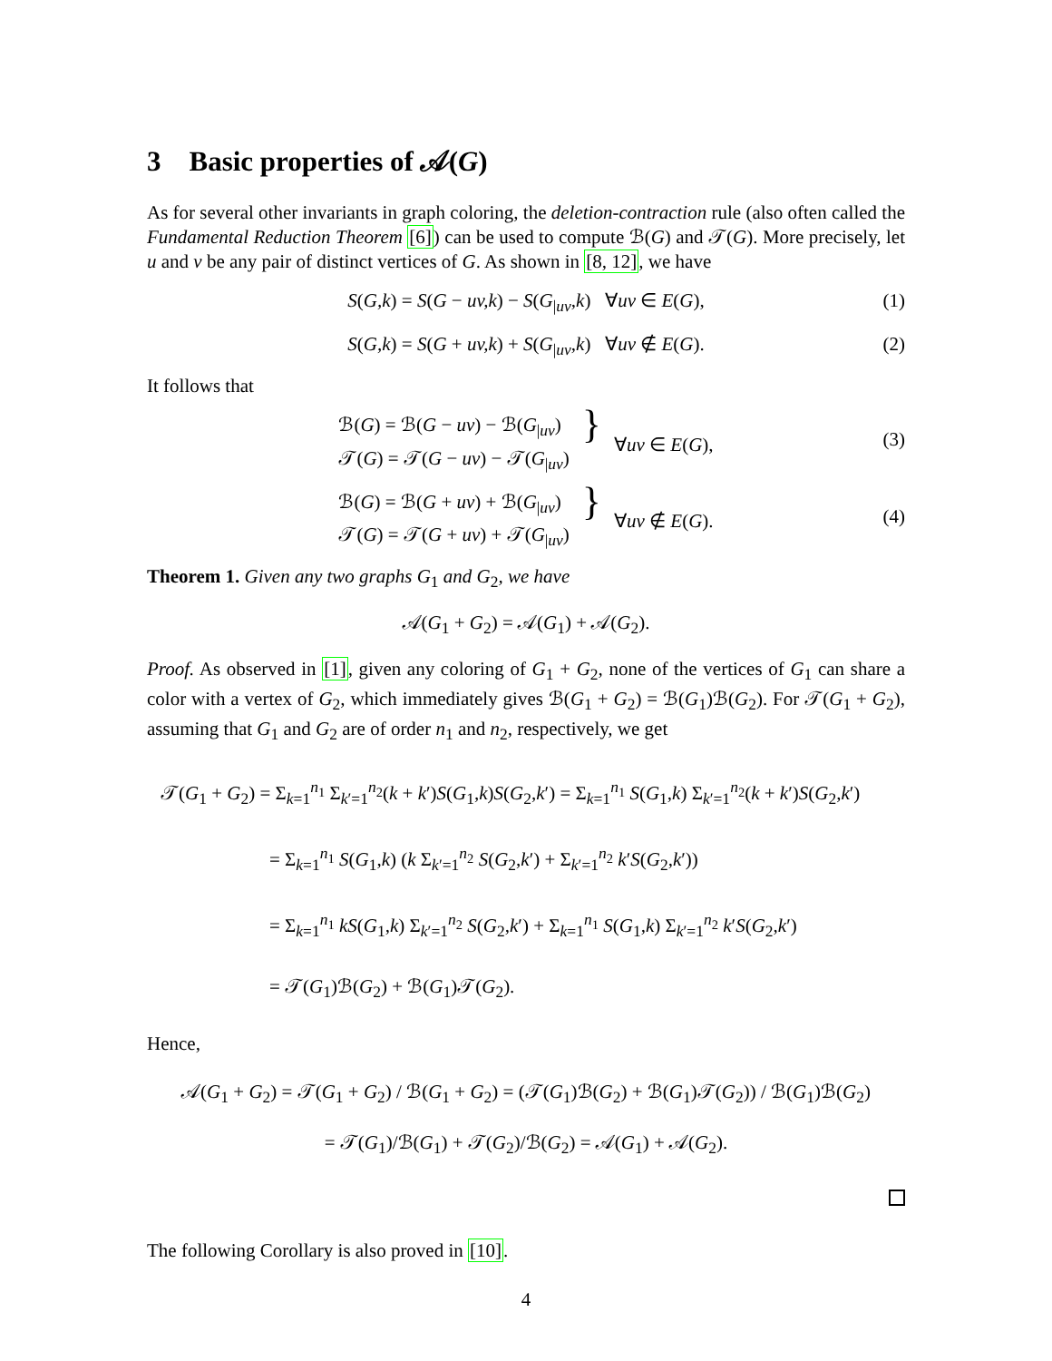3 Basic properties of 𝒜(G)
As for several other invariants in graph coloring, the deletion-contraction rule (also often called the Fundamental Reduction Theorem [6]) can be used to compute ℬ(G) and 𝒯(G). More precisely, let u and v be any pair of distinct vertices of G. As shown in [8, 12], we have
S(G,k) = S(G − uv,k) − S(G<sub>|uv</sub>,k) ∀uv ∈ E(G), (1)
S(G,k) = S(G + uv,k) + S(G<sub>|uv</sub>,k) ∀uv ∉ E(G). (2)
It follows that
ℬ(G) = ℬ(G − uv) − ℬ(G<sub>|uv</sub>)
𝒯(G) = 𝒯(G − uv) − 𝒯(G<sub>|uv</sub>) } ∀uv ∈ E(G),
(3)
ℬ(G) = ℬ(G + uv) + ℬ(G<sub>|uv</sub>)
𝒯(G) = 𝒯(G + uv) + 𝒯(G<sub>|uv</sub>) } ∀uv ∉ E(G).
(4)
Theorem 1. Given any two graphs G<sub>1</sub> and G<sub>2</sub>, we have
𝒜(G<sub>1</sub> + G<sub>2</sub>) = 𝒜(G<sub>1</sub>) + 𝒜(G<sub>2</sub>).
Proof. As observed in [1], given any coloring of G<sub>1</sub> + G<sub>2</sub>, none of the vertices of G<sub>1</sub> can share a color with a vertex of G<sub>2</sub>, which immediately gives ℬ(G<sub>1</sub> + G<sub>2</sub>) = ℬ(G<sub>1</sub>)ℬ(G<sub>2</sub>). For 𝒯(G<sub>1</sub> + G<sub>2</sub>), assuming that G<sub>1</sub> and G<sub>2</sub> are of order n<sub>1</sub> and n<sub>2</sub>, respectively, we get
𝒯(G<sub>1</sub> + G<sub>2</sub>) = Σ<sub>k=1</sub><sup>n<sub>1</sub></sup> Σ<sub>k′=1</sub><sup>n<sub>2</sub></sup>(k + k′)S(G<sub>1</sub>,k)S(G<sub>2</sub>,k′) = Σ<sub>k=1</sub><sup>n<sub>1</sub></sup> S(G<sub>1</sub>,k) Σ<sub>k′=1</sub><sup>n<sub>2</sub></sup>(k + k′)S(G<sub>2</sub>,k′)
= Σ<sub>k=1</sub><sup>n<sub>1</sub></sup> S(G<sub>1</sub>,k) (k Σ<sub>k′=1</sub><sup>n<sub>2</sub></sup> S(G<sub>2</sub>,k′) + Σ<sub>k′=1</sub><sup>n<sub>2</sub></sup> k′S(G<sub>2</sub>,k′))
= Σ<sub>k=1</sub><sup>n<sub>1</sub></sup> kS(G<sub>1</sub>,k) Σ<sub>k′=1</sub><sup>n<sub>2</sub></sup> S(G<sub>2</sub>,k′) + Σ<sub>k=1</sub><sup>n<sub>1</sub></sup> S(G<sub>1</sub>,k) Σ<sub>k′=1</sub><sup>n<sub>2</sub></sup> k′S(G<sub>2</sub>,k′)
= 𝒯(G<sub>1</sub>)ℬ(G<sub>2</sub>) + ℬ(G<sub>1</sub>)𝒯(G<sub>2</sub>).
Hence,
𝒜(G<sub>1</sub> + G<sub>2</sub>) = 𝒯(G<sub>1</sub> + G<sub>2</sub>) / ℬ(G<sub>1</sub> + G<sub>2</sub>) = (𝒯(G<sub>1</sub>)ℬ(G<sub>2</sub>) + ℬ(G<sub>1</sub>)𝒯(G<sub>2</sub>)) / ℬ(G<sub>1</sub>)ℬ(G<sub>2</sub>)
= 𝒯(G<sub>1</sub>)/ℬ(G<sub>1</sub>) + 𝒯(G<sub>2</sub>)/ℬ(G<sub>2</sub>) = 𝒜(G<sub>1</sub>) + 𝒜(G<sub>2</sub>).
The following Corollary is also proved in [10].
4